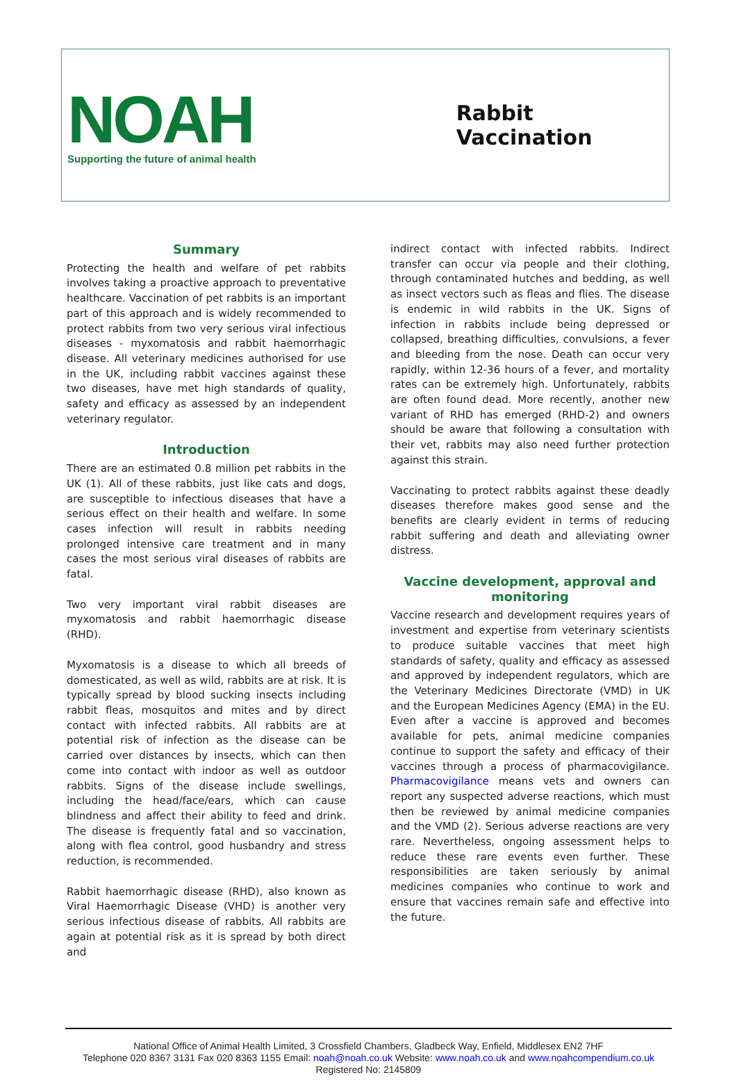NOAH
Supporting the future of animal health
Rabbit Vaccination
Summary
Protecting the health and welfare of pet rabbits involves taking a proactive approach to preventative healthcare. Vaccination of pet rabbits is an important part of this approach and is widely recommended to protect rabbits from two very serious viral infectious diseases - myxomatosis and rabbit haemorrhagic disease. All veterinary medicines authorised for use in the UK, including rabbit vaccines against these two diseases, have met high standards of quality, safety and efficacy as assessed by an independent veterinary regulator.
Introduction
There are an estimated 0.8 million pet rabbits in the UK (1). All of these rabbits, just like cats and dogs, are susceptible to infectious diseases that have a serious effect on their health and welfare. In some cases infection will result in rabbits needing prolonged intensive care treatment and in many cases the most serious viral diseases of rabbits are fatal.
Two very important viral rabbit diseases are myxomatosis and rabbit haemorrhagic disease (RHD).
Myxomatosis is a disease to which all breeds of domesticated, as well as wild, rabbits are at risk. It is typically spread by blood sucking insects including rabbit fleas, mosquitos and mites and by direct contact with infected rabbits. All rabbits are at potential risk of infection as the disease can be carried over distances by insects, which can then come into contact with indoor as well as outdoor rabbits. Signs of the disease include swellings, including the head/face/ears, which can cause blindness and affect their ability to feed and drink. The disease is frequently fatal and so vaccination, along with flea control, good husbandry and stress reduction, is recommended.
Rabbit haemorrhagic disease (RHD), also known as Viral Haemorrhagic Disease (VHD) is another very serious infectious disease of rabbits. All rabbits are again at potential risk as it is spread by both direct and
indirect contact with infected rabbits. Indirect transfer can occur via people and their clothing, through contaminated hutches and bedding, as well as insect vectors such as fleas and flies. The disease is endemic in wild rabbits in the UK. Signs of infection in rabbits include being depressed or collapsed, breathing difficulties, convulsions, a fever and bleeding from the nose. Death can occur very rapidly, within 12-36 hours of a fever, and mortality rates can be extremely high. Unfortunately, rabbits are often found dead. More recently, another new variant of RHD has emerged (RHD-2) and owners should be aware that following a consultation with their vet, rabbits may also need further protection against this strain.
Vaccinating to protect rabbits against these deadly diseases therefore makes good sense and the benefits are clearly evident in terms of reducing rabbit suffering and death and alleviating owner distress.
Vaccine development, approval and monitoring
Vaccine research and development requires years of investment and expertise from veterinary scientists to produce suitable vaccines that meet high standards of safety, quality and efficacy as assessed and approved by independent regulators, which are the Veterinary Medicines Directorate (VMD) in UK and the European Medicines Agency (EMA) in the EU. Even after a vaccine is approved and becomes available for pets, animal medicine companies continue to support the safety and efficacy of their vaccines through a process of pharmacovigilance. Pharmacovigilance means vets and owners can report any suspected adverse reactions, which must then be reviewed by animal medicine companies and the VMD (2). Serious adverse reactions are very rare. Nevertheless, ongoing assessment helps to reduce these rare events even further. These responsibilities are taken seriously by animal medicines companies who continue to work and ensure that vaccines remain safe and effective into the future.
National Office of Animal Health Limited, 3 Crossfield Chambers, Gladbeck Way, Enfield, Middlesex EN2 7HF
Telephone 020 8367 3131 Fax 020 8363 1155 Email: noah@noah.co.uk Website: www.noah.co.uk and www.noahcompendium.co.uk
Registered No: 2145809